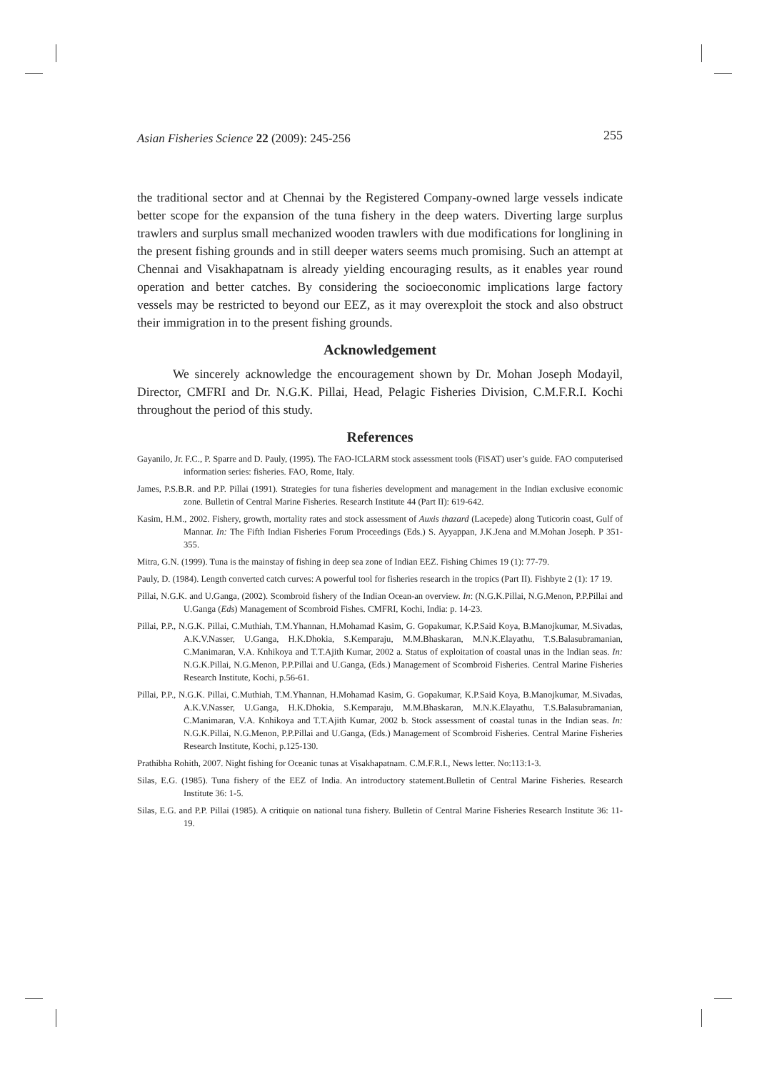Asian Fisheries Science 22 (2009): 245-256 255
the traditional sector and at Chennai by the Registered Company-owned large vessels indicate better scope for the expansion of the tuna fishery in the deep waters. Diverting large surplus trawlers and surplus small mechanized wooden trawlers with due modifications for longlining in the present fishing grounds and in still deeper waters seems much promising. Such an attempt at Chennai and Visakhapatnam is already yielding encouraging results, as it enables year round operation and better catches. By considering the socioeconomic implications large factory vessels may be restricted to beyond our EEZ, as it may overexploit the stock and also obstruct their immigration in to the present fishing grounds.
Acknowledgement
We sincerely acknowledge the encouragement shown by Dr. Mohan Joseph Modayil, Director, CMFRI and Dr. N.G.K. Pillai, Head, Pelagic Fisheries Division, C.M.F.R.I. Kochi throughout the period of this study.
References
Gayanilo, Jr. F.C., P. Sparre and D. Pauly, (1995). The FAO-ICLARM stock assessment tools (FiSAT) user’s guide. FAO computerised information series: fisheries. FAO, Rome, Italy.
James, P.S.B.R. and P.P. Pillai (1991). Strategies for tuna fisheries development and management in the Indian exclusive economic zone. Bulletin of Central Marine Fisheries. Research Institute 44 (Part II): 619-642.
Kasim, H.M., 2002. Fishery, growth, mortality rates and stock assessment of Auxis thazard (Lacepede) along Tuticorin coast, Gulf of Mannar. In: The Fifth Indian Fisheries Forum Proceedings (Eds.) S. Ayyappan, J.K.Jena and M.Mohan Joseph. P 351-355.
Mitra, G.N. (1999). Tuna is the mainstay of fishing in deep sea zone of Indian EEZ. Fishing Chimes 19 (1): 77-79.
Pauly, D. (1984). Length converted catch curves: A powerful tool for fisheries research in the tropics (Part II). Fishbyte 2 (1): 17 19.
Pillai, N.G.K. and U.Ganga, (2002). Scombroid fishery of the Indian Ocean-an overview. In: (N.G.K.Pillai, N.G.Menon, P.P.Pillai and U.Ganga (Eds) Management of Scombroid Fishes. CMFRI, Kochi, India: p. 14-23.
Pillai, P.P., N.G.K. Pillai, C.Muthiah, T.M.Yhannan, H.Mohamad Kasim, G. Gopakumar, K.P.Said Koya, B.Manojkumar, M.Sivadas, A.K.V.Nasser, U.Ganga, H.K.Dhokia, S.Kemparaju, M.M.Bhaskaran, M.N.K.Elayathu, T.S.Balasubramanian, C.Manimaran, V.A. Knhikoya and T.T.Ajith Kumar, 2002 a. Status of exploitation of coastal unas in the Indian seas. In: N.G.K.Pillai, N.G.Menon, P.P.Pillai and U.Ganga, (Eds.) Management of Scombroid Fisheries. Central Marine Fisheries Research Institute, Kochi, p.56-61.
Pillai, P.P., N.G.K. Pillai, C.Muthiah, T.M.Yhannan, H.Mohamad Kasim, G. Gopakumar, K.P.Said Koya, B.Manojkumar, M.Sivadas, A.K.V.Nasser, U.Ganga, H.K.Dhokia, S.Kemparaju, M.M.Bhaskaran, M.N.K.Elayathu, T.S.Balasubramanian, C.Manimaran, V.A. Knhikoya and T.T.Ajith Kumar, 2002 b. Stock assessment of coastal tunas in the Indian seas. In: N.G.K.Pillai, N.G.Menon, P.P.Pillai and U.Ganga, (Eds.) Management of Scombroid Fisheries. Central Marine Fisheries Research Institute, Kochi, p.125-130.
Prathibha Rohith, 2007. Night fishing for Oceanic tunas at Visakhapatnam. C.M.F.R.I., News letter. No:113:1-3.
Silas, E.G. (1985). Tuna fishery of the EEZ of India. An introductory statement.Bulletin of Central Marine Fisheries. Research Institute 36: 1-5.
Silas, E.G. and P.P. Pillai (1985). A critiquie on national tuna fishery. Bulletin of Central Marine Fisheries Research Institute 36: 11-19.